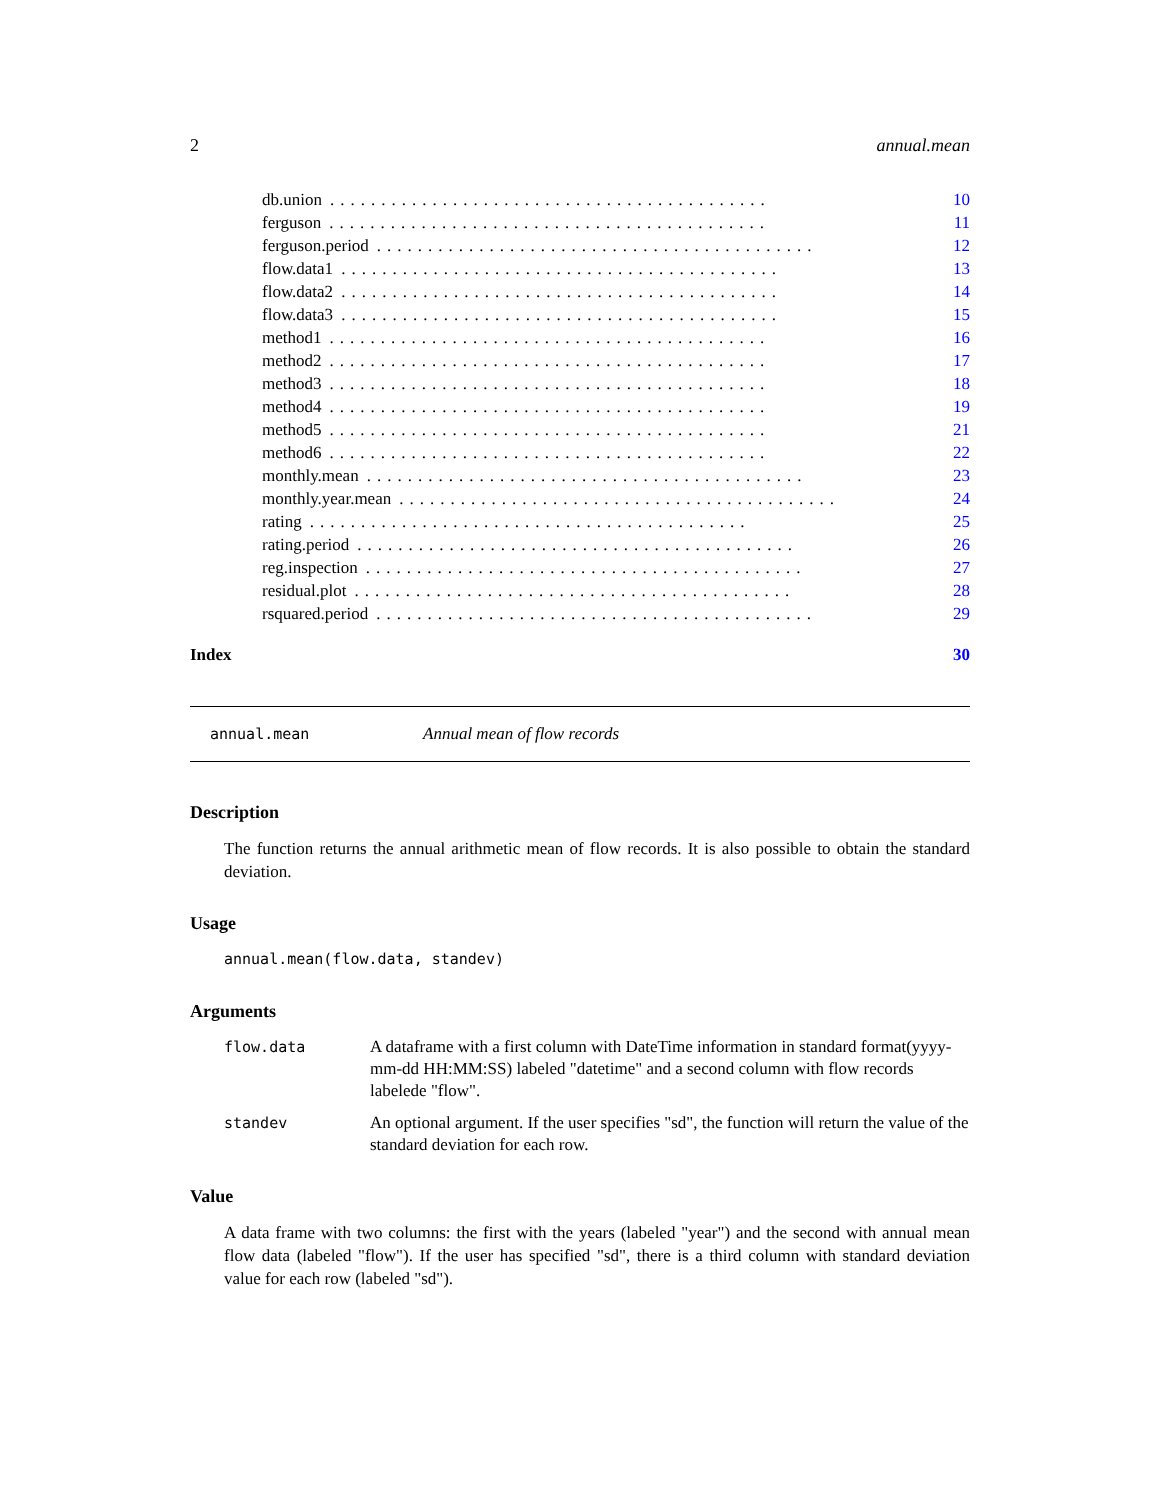2 annual.mean
db.union........................................... 10
ferguson........................................... 11
ferguson.period........................................... 12
flow.data1........................................... 13
flow.data2........................................... 14
flow.data3........................................... 15
method1........................................... 16
method2........................................... 17
method3........................................... 18
method4........................................... 19
method5........................................... 21
method6........................................... 22
monthly.mean........................................... 23
monthly.year.mean........................................... 24
rating........................................... 25
rating.period........................................... 26
reg.inspection........................................... 27
residual.plot........................................... 28
rsquared.period........................................... 29
Index 30
annual.mean Annual mean of flow records
Description
The function returns the annual arithmetic mean of flow records. It is also possible to obtain the standard deviation.
Usage
annual.mean(flow.data, standev)
Arguments
flow.data A dataframe with a first column with DateTime information in standard format(yyyy-mm-dd HH:MM:SS) labeled "datetime" and a second column with flow records labelede "flow".
standev An optional argument. If the user specifies "sd", the function will return the value of the standard deviation for each row.
Value
A data frame with two columns: the first with the years (labeled "year") and the second with annual mean flow data (labeled "flow"). If the user has specified "sd", there is a third column with standard deviation value for each row (labeled "sd").